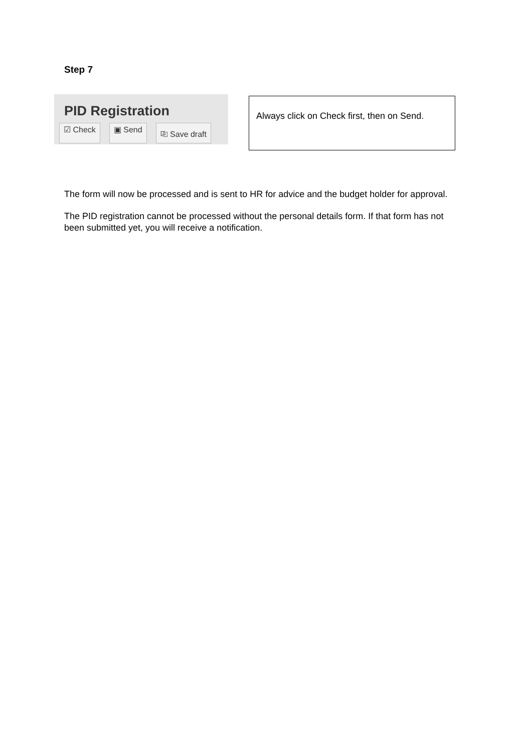Step 7
PID Registration
☑ Check ▣ Send ⎘ Save draft
Always click on Check first, then on Send.
The form will now be processed and is sent to HR for advice and the budget holder for approval.
The PID registration cannot be processed without the personal details form. If that form has not been submitted yet, you will receive a notification.